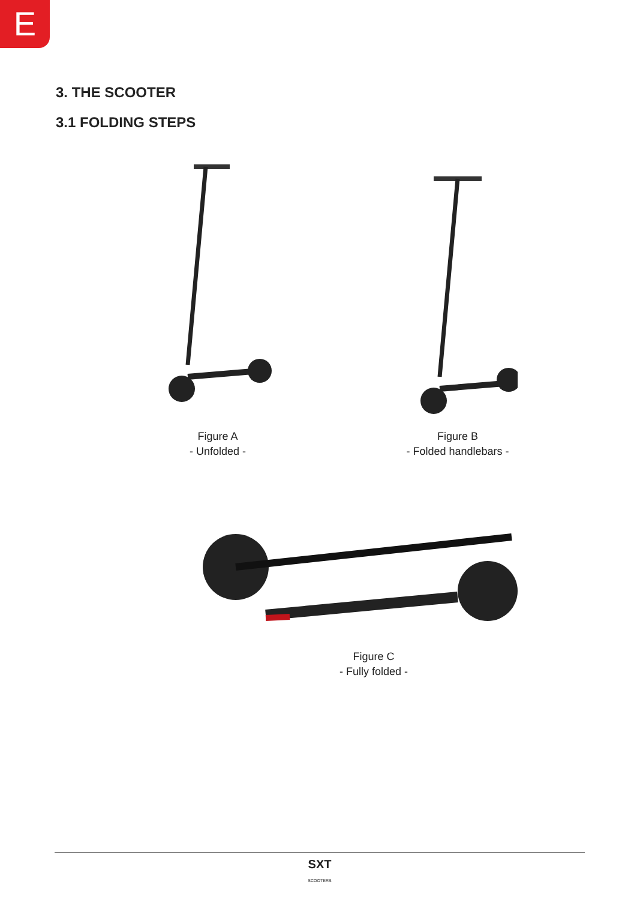E
3. THE SCOOTER
3.1 FOLDING STEPS
Figure A
- Unfolded -
Figure B
- Folded handlebars -
Figure C
- Fully folded -
SXT
SCOOTERS